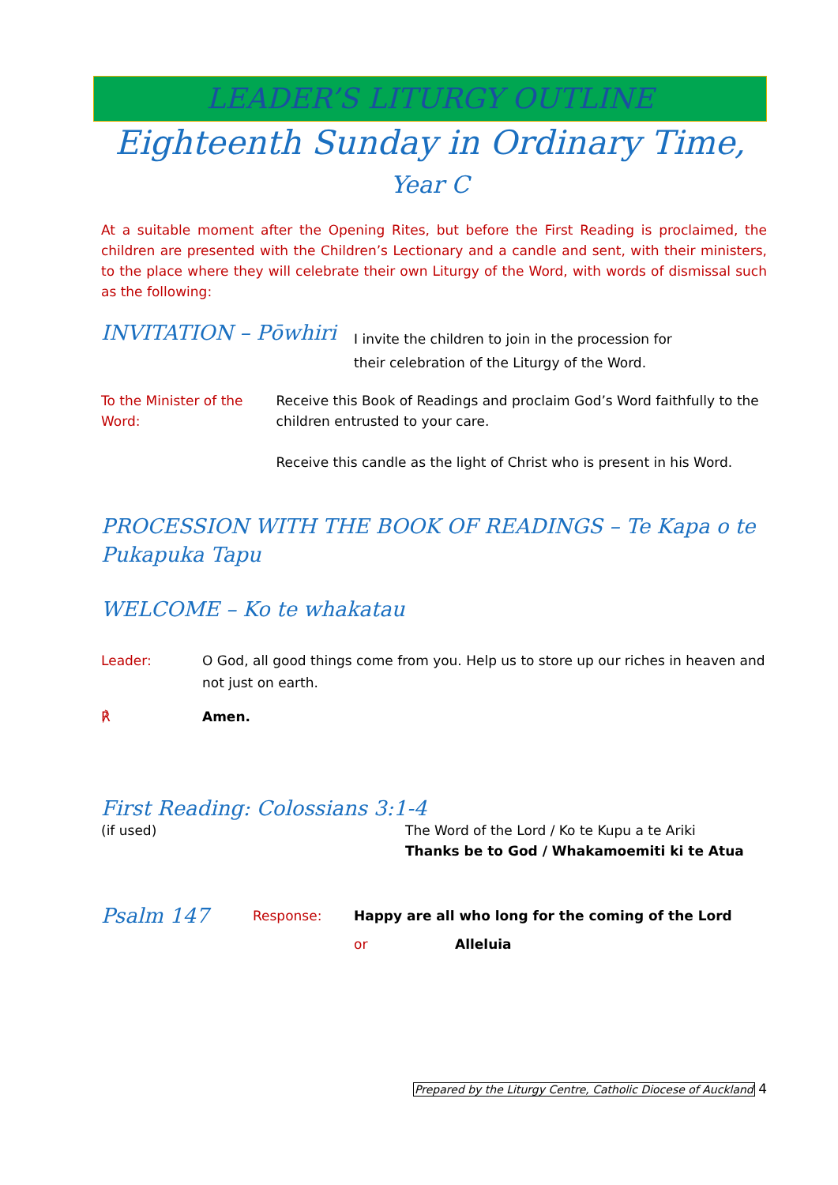LEADER’S LITURGY OUTLINE
Eighteenth Sunday in Ordinary Time, Year C
At a suitable moment after the Opening Rites, but before the First Reading is proclaimed, the children are presented with the Children’s Lectionary and a candle and sent, with their ministers, to the place where they will celebrate their own Liturgy of the Word, with words of dismissal such as the following:
INVITATION – Pōwhiri
I invite the children to join in the procession for
their celebration of the Liturgy of the Word.
To the Minister of the Word: Receive this Book of Readings and proclaim God’s Word faithfully to the children entrusted to your care.
Receive this candle as the light of Christ who is present in his Word.
PROCESSION WITH THE BOOK OF READINGS – Te Kapa o te Pukapuka Tapu
WELCOME – Ko te whakatau
Leader: O God, all good things come from you. Help us to store up our riches in heaven and not just on earth.
℟ Amen.
First Reading: Colossians 3:1-4
(if used) The Word of the Lord / Ko te Kupu a te Ariki
Thanks be to God / Whakamoemiti ki te Atua
Psalm 147
Response:
Happy are all who long for the coming of the Lord
or Alleluia
Prepared by the Liturgy Centre, Catholic Diocese of Auckland 4